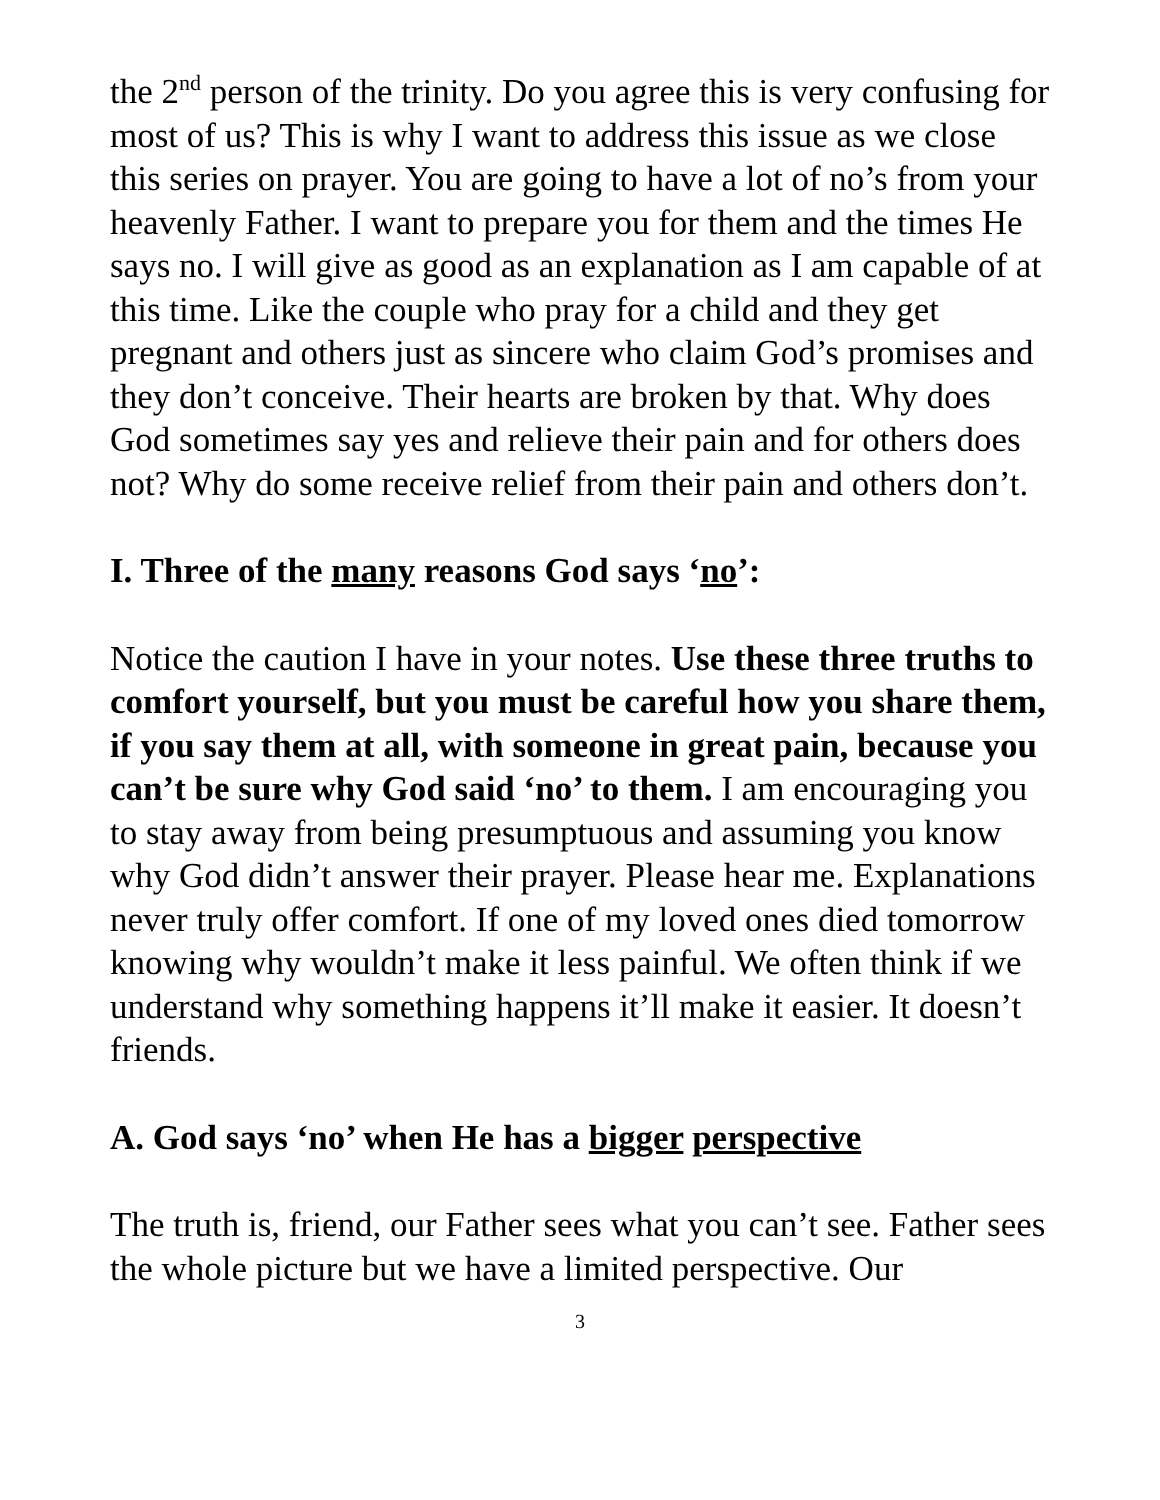the 2<sup>nd</sup> person of the trinity. Do you agree this is very confusing for most of us? This is why I want to address this issue as we close this series on prayer. You are going to have a lot of no’s from your heavenly Father. I want to prepare you for them and the times He says no. I will give as good as an explanation as I am capable of at this time. Like the couple who pray for a child and they get pregnant and others just as sincere who claim God’s promises and they don’t conceive. Their hearts are broken by that. Why does God sometimes say yes and relieve their pain and for others does not? Why do some receive relief from their pain and others don’t.
I. Three of the many reasons God says ‘no’:
Notice the caution I have in your notes. Use these three truths to comfort yourself, but you must be careful how you share them, if you say them at all, with someone in great pain, because you can’t be sure why God said ‘no’ to them. I am encouraging you to stay away from being presumptuous and assuming you know why God didn’t answer their prayer. Please hear me. Explanations never truly offer comfort. If one of my loved ones died tomorrow knowing why wouldn’t make it less painful. We often think if we understand why something happens it’ll make it easier. It doesn’t friends.
A. God says ‘no’ when He has a bigger perspective
The truth is, friend, our Father sees what you can’t see. Father sees the whole picture but we have a limited perspective. Our
3